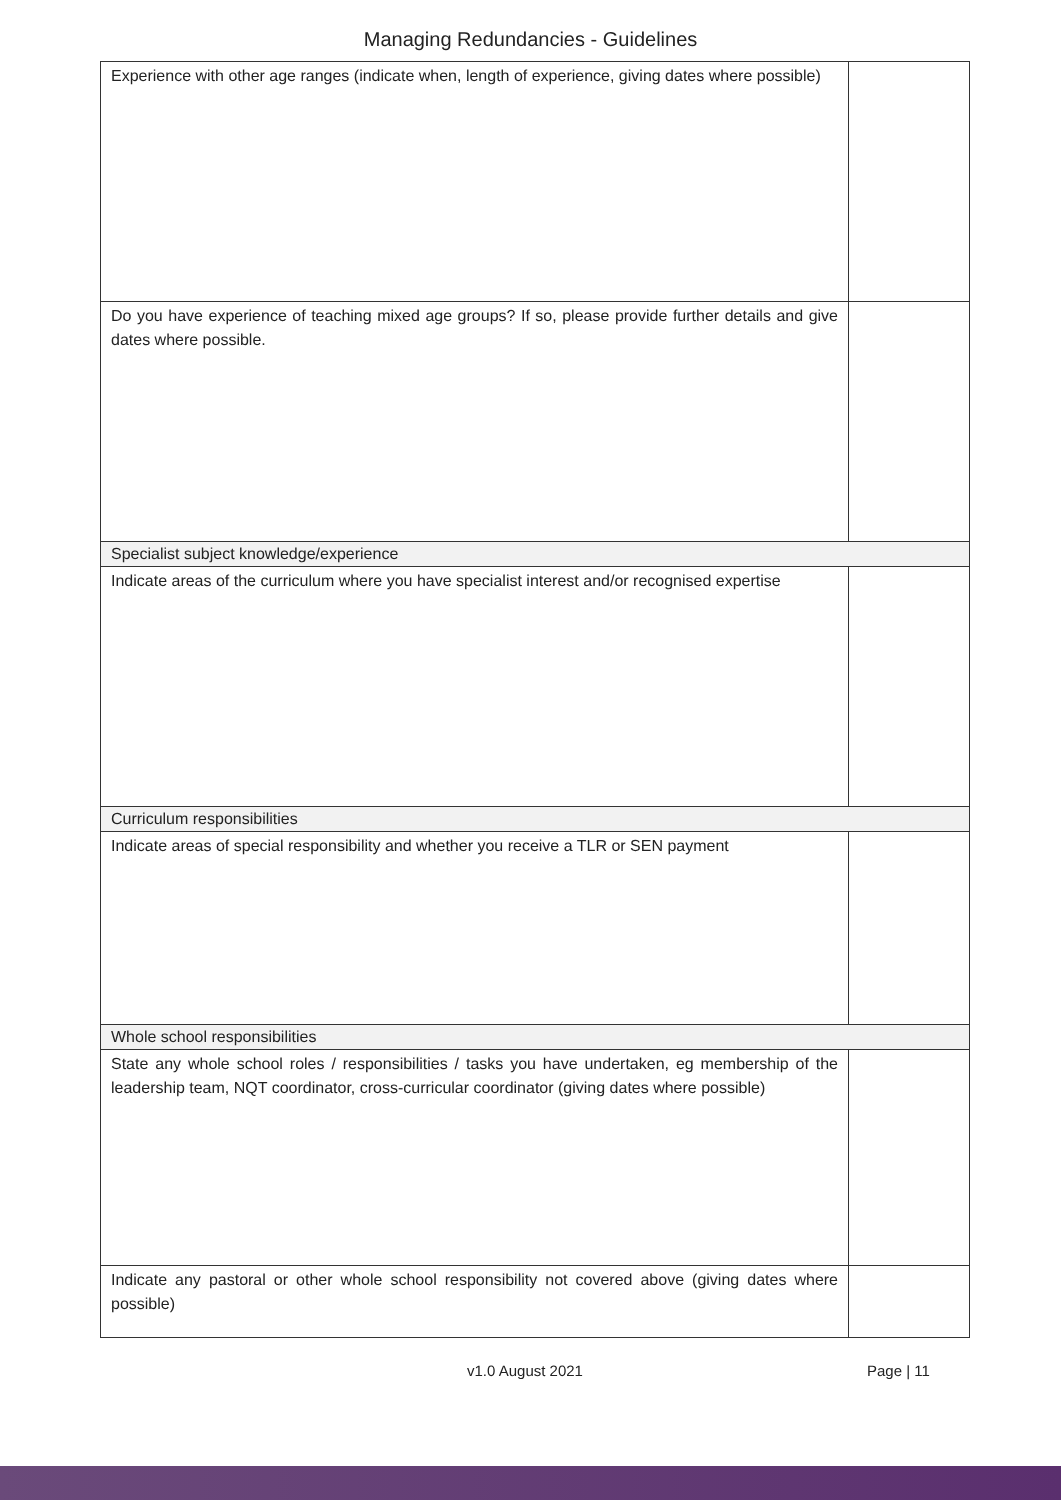Managing Redundancies - Guidelines
| Experience with other age ranges (indicate when, length of experience, giving dates where possible) | |
| Do you have experience of teaching mixed age groups? If so, please provide further details and give dates where possible. | |
| Specialist subject knowledge/experience | |
| Indicate areas of the curriculum where you have specialist interest and/or recognised expertise | |
| Curriculum responsibilities | |
| Indicate areas of special responsibility and whether you receive a TLR or SEN payment | |
| Whole school responsibilities | |
| State any whole school roles / responsibilities / tasks you have undertaken, eg membership of the leadership team, NQT coordinator, cross-curricular coordinator (giving dates where possible) | |
| Indicate any pastoral or other whole school responsibility not covered above (giving dates where possible) | |
v1.0 August 2021 Page | 11